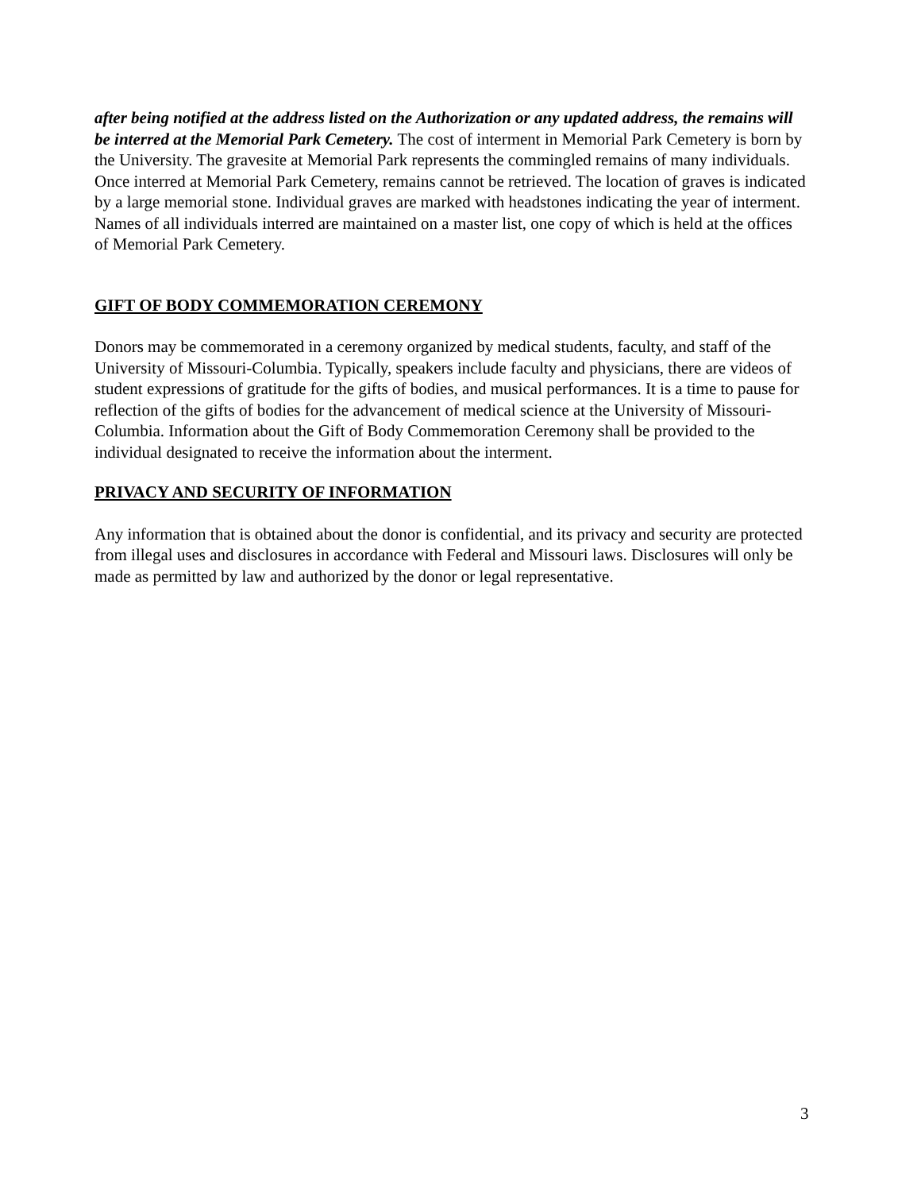after being notified at the address listed on the Authorization or any updated address, the remains will be interred at the Memorial Park Cemetery. The cost of interment in Memorial Park Cemetery is born by the University. The gravesite at Memorial Park represents the commingled remains of many individuals. Once interred at Memorial Park Cemetery, remains cannot be retrieved. The location of graves is indicated by a large memorial stone. Individual graves are marked with headstones indicating the year of interment. Names of all individuals interred are maintained on a master list, one copy of which is held at the offices of Memorial Park Cemetery.
GIFT OF BODY COMMEMORATION CEREMONY
Donors may be commemorated in a ceremony organized by medical students, faculty, and staff of the University of Missouri-Columbia. Typically, speakers include faculty and physicians, there are videos of student expressions of gratitude for the gifts of bodies, and musical performances. It is a time to pause for reflection of the gifts of bodies for the advancement of medical science at the University of Missouri-Columbia. Information about the Gift of Body Commemoration Ceremony shall be provided to the individual designated to receive the information about the interment.
PRIVACY AND SECURITY OF INFORMATION
Any information that is obtained about the donor is confidential, and its privacy and security are protected from illegal uses and disclosures in accordance with Federal and Missouri laws. Disclosures will only be made as permitted by law and authorized by the donor or legal representative.
3